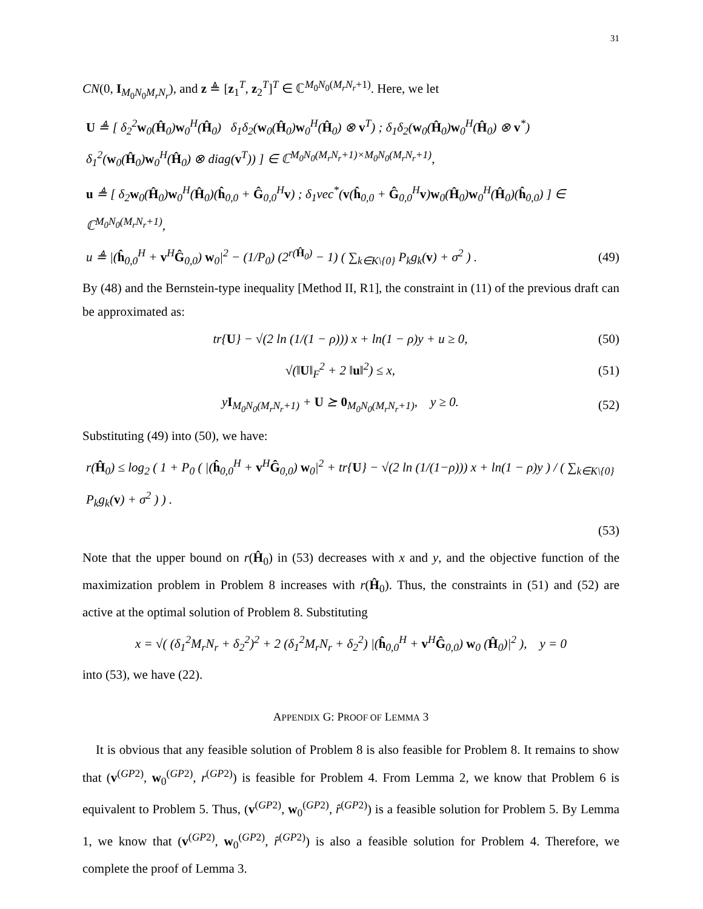31
CN(0, I<sub>M<sub>0</sub>N<sub>0</sub>M<sub>r</sub>N<sub>r</sub></sub>), and z ≜ [z<sub>1</sub><sup>T</sup>, z<sub>2</sub><sup>T</sup>]<sup>T</sup> ∈ ℂ<sup>M<sub>0</sub>N<sub>0</sub>(M<sub>r</sub>N<sub>r</sub>+1)</sup>. Here, we let
U ≜ [ δ<sub>2</sub><sup>2</sup>w<sub>0</sub>(Ĥ<sub>0</sub>)w<sub>0</sub><sup>H</sup>(Ĥ<sub>0</sub>) δ<sub>1</sub>δ<sub>2</sub>(w<sub>0</sub>(Ĥ<sub>0</sub>)w<sub>0</sub><sup>H</sup>(Ĥ<sub>0</sub>) ⊗ v<sup>T</sup>) ; δ<sub>1</sub>δ<sub>2</sub>(w<sub>0</sub>(Ĥ<sub>0</sub>)w<sub>0</sub><sup>H</sup>(Ĥ<sub>0</sub>) ⊗ v<sup>*</sup>) δ<sub>1</sub><sup>2</sup>(w<sub>0</sub>(Ĥ<sub>0</sub>)w<sub>0</sub><sup>H</sup>(Ĥ<sub>0</sub>) ⊗ diag(v<sup>T</sup>)) ] ∈ ℂ<sup>M<sub>0</sub>N<sub>0</sub>(M<sub>r</sub>N<sub>r</sub>+1)×M<sub>0</sub>N<sub>0</sub>(M<sub>r</sub>N<sub>r</sub>+1)</sup>,
u ≜ [ δ<sub>2</sub>w<sub>0</sub>(Ĥ<sub>0</sub>)w<sub>0</sub><sup>H</sup>(Ĥ<sub>0</sub>)(ĥ<sub>0,0</sub> + Ĝ<sub>0,0</sub><sup>H</sup>v) ; δ<sub>1</sub>vec<sup>*</sup>(v(ĥ<sub>0,0</sub> + Ĝ<sub>0,0</sub><sup>H</sup>v)w<sub>0</sub>(Ĥ<sub>0</sub>)w<sub>0</sub><sup>H</sup>(Ĥ<sub>0</sub>)(ĥ<sub>0,0</sub>) ] ∈ ℂ<sup>M<sub>0</sub>N<sub>0</sub>(M<sub>r</sub>N<sub>r</sub>+1)</sup>,
u ≜ |(ĥ<sub>0,0</sub><sup>H</sup> + v<sup>H</sup>Ĝ<sub>0,0</sub>) w<sub>0</sub>|<sup>2</sup> − (1/P<sub>0</sub>) (2<sup>r(Ĥ<sub>0</sub>)</sup> − 1) ( ∑<sub>k∈K\{0}</sub> P<sub>k</sub>g<sub>k</sub>(v) + σ<sup>2</sup> ) . (49)
By (48) and the Bernstein-type inequality [Method II, R1], the constraint in (11) of the previous draft can be approximated as:
tr{U} − √(2 ln (1/(1 − ρ))) x + ln(1 − ρ)y + u ≥ 0, (50)
√(‖U‖<sub>F</sub><sup>2</sup> + 2 ‖u‖<sup>2</sup>) ≤ x, (51)
yI<sub>M<sub>0</sub>N<sub>0</sub>(M<sub>r</sub>N<sub>r</sub>+1)</sub> + U ⪰ 0<sub>M<sub>0</sub>N<sub>0</sub>(M<sub>r</sub>N<sub>r</sub>+1)</sub>, y ≥ 0. (52)
Substituting (49) into (50), we have:
r(Ĥ<sub>0</sub>) ≤ log<sub>2</sub> ( 1 + P<sub>0</sub> ( |(ĥ<sub>0,0</sub><sup>H</sup> + v<sup>H</sup>Ĝ<sub>0,0</sub>) w<sub>0</sub>|<sup>2</sup> + tr{U} − √(2 ln (1/(1−ρ))) x + ln(1 − ρ)y ) / ( ∑<sub>k∈K\{0}</sub> P<sub>k</sub>g<sub>k</sub>(v) + σ<sup>2</sup> ) ) .
(53)
Note that the upper bound on r(Ĥ<sub>0</sub>) in (53) decreases with x and y, and the objective function of the maximization problem in Problem 8 increases with r(Ĥ<sub>0</sub>). Thus, the constraints in (51) and (52) are active at the optimal solution of Problem 8. Substituting
x = √( (δ<sub>1</sub><sup>2</sup>M<sub>r</sub>N<sub>r</sub> + δ<sub>2</sub><sup>2</sup>)<sup>2</sup> + 2 (δ<sub>1</sub><sup>2</sup>M<sub>r</sub>N<sub>r</sub> + δ<sub>2</sub><sup>2</sup>) |(ĥ<sub>0,0</sub><sup>H</sup> + v<sup>H</sup>Ĝ<sub>0,0</sub>) w<sub>0</sub> (Ĥ<sub>0</sub>)|<sup>2</sup> ), y = 0
into (53), we have (22).
APPENDIX G: PROOF OF LEMMA 3
It is obvious that any feasible solution of Problem 8 is also feasible for Problem 8. It remains to show that (v<sup>(GP2)</sup>, w<sub>0</sub><sup>(GP2)</sup>, r<sup>(GP2)</sup>) is feasible for Problem 4. From Lemma 2, we know that Problem 6 is equivalent to Problem 5. Thus, (v<sup>(GP2)</sup>, w<sub>0</sub><sup>(GP2)</sup>, r̂<sup>(GP2)</sup>) is a feasible solution for Problem 5. By Lemma 1, we know that (v<sup>(GP2)</sup>, w<sub>0</sub><sup>(GP2)</sup>, r̂<sup>(GP2)</sup>) is also a feasible solution for Problem 4. Therefore, we complete the proof of Lemma 3.